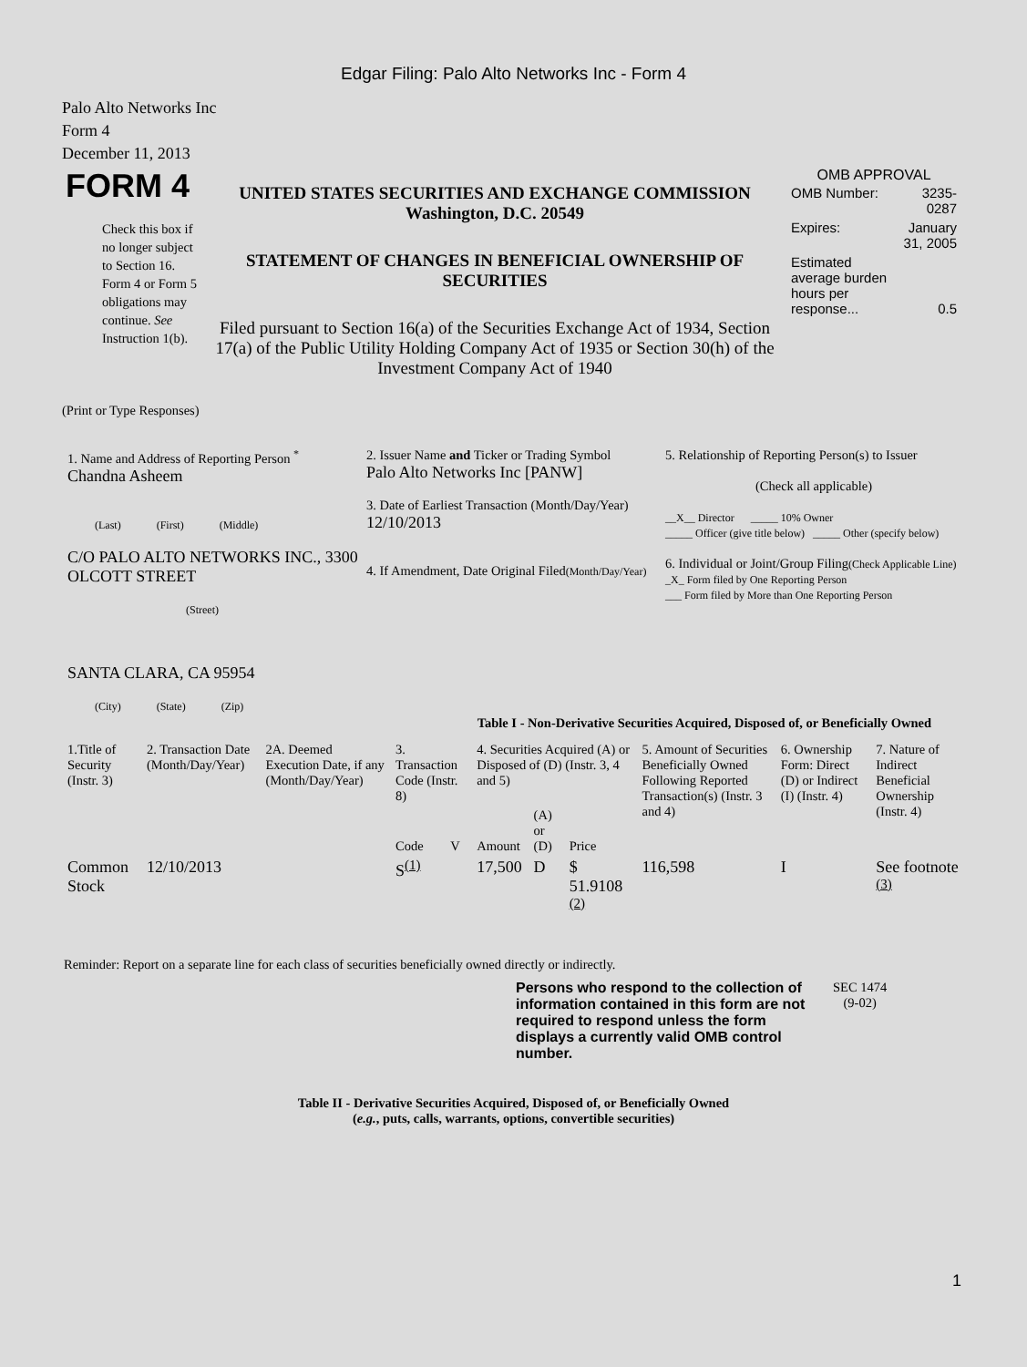Edgar Filing: Palo Alto Networks Inc - Form 4
Palo Alto Networks Inc
Form 4
December 11, 2013
| FORM 4 Check this box if no longer subject to Section 16. Form 4 or Form 5 obligations may continue. See Instruction 1(b). | UNITED STATES SECURITIES AND EXCHANGE COMMISSION Washington, D.C. 20549 STATEMENT OF CHANGES IN BENEFICIAL OWNERSHIP OF SECURITIES Filed pursuant to Section 16(a) of the Securities Exchange Act of 1934, Section 17(a) of the Public Utility Holding Company Act of 1935 or Section 30(h) of the Investment Company Act of 1940 | OMB APPROVAL / OMB Number: / 3235-0287 / / Expires: / January 31, 2005 / / Estimated average burden hours per response... / 0.5 / |
(Print or Type Responses)
| 1. Name and Address of Reporting Person <sup>*</sup> Chandna Asheem (Last) (First) (Middle) C/O PALO ALTO NETWORKS INC., 3300 OLCOTT STREET (Street) SANTA CLARA, CA 95954 (City) (State) (Zip) | 2. Issuer Name and Ticker or Trading Symbol Palo Alto Networks Inc [PANW] 3. Date of Earliest Transaction (Month/Day/Year) 12/10/2013 4. If Amendment, Date Original Filed (Month/Day/Year) | 5. Relationship of Reporting Person(s) to Issuer (Check all applicable) __X__ Director _____ 10% Owner _____ Officer (give title below) _____ Other (specify below) 6. Individual or Joint/Group Filing (Check Applicable Line) _X_ Form filed by One Reporting Person ___ Form filed by More than One Reporting Person |
Table I - Non-Derivative Securities Acquired, Disposed of, or Beneficially Owned
| 1.Title of Security (Instr. 3) | 2. Transaction Date (Month/Day/Year) | 2A. Deemed Execution Date, if any (Month/Day/Year) | 3. Transaction Code (Instr. 8) | | 4. Securities Acquired (A) or Disposed of (D) (Instr. 3, 4 and 5) | | | 5. Amount of Securities Beneficially Owned Following Reported Transaction(s) (Instr. 3 and 4) | 6. Ownership Form: Direct (D) or Indirect (I) (Instr. 4) | 7. Nature of Indirect Beneficial Ownership (Instr. 4) |
| --- | --- | --- | --- | --- | --- | --- | --- | --- | --- | --- |
| | | | Code | V | Amount | (A) or (D) | Price | | | |
| Common Stock | 12/10/2013 | | S<sup>(1)</sup> | | 17,500 | D | $ 51.9108 <sup>(2)</sup> | 116,598 | I | See footnote <sup>(3)</sup> |
Reminder: Report on a separate line for each class of securities beneficially owned directly or indirectly.
| Persons who respond to the collection of information contained in this form are not required to respond unless the form displays a currently valid OMB control number. | SEC 1474 (9-02) |
Table II - Derivative Securities Acquired, Disposed of, or Beneficially Owned
(e.g., puts, calls, warrants, options, convertible securities)
1